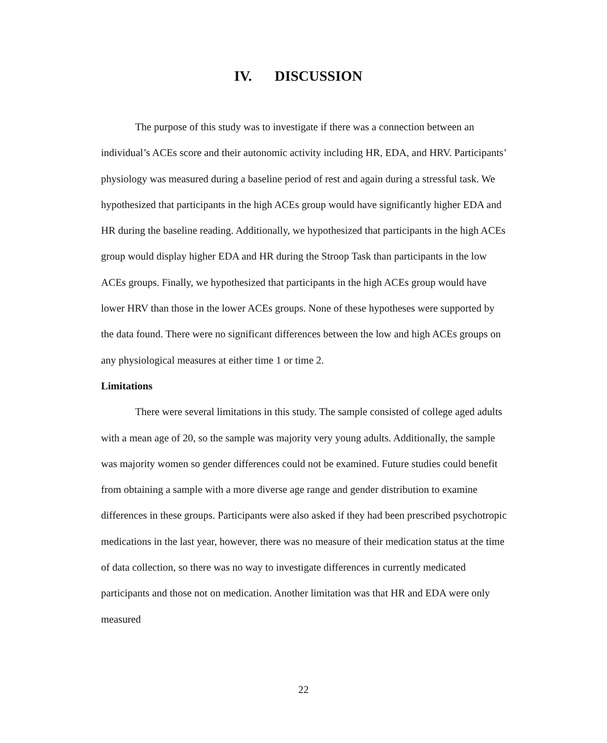IV. DISCUSSION
The purpose of this study was to investigate if there was a connection between an individual’s ACEs score and their autonomic activity including HR, EDA, and HRV. Participants’ physiology was measured during a baseline period of rest and again during a stressful task. We hypothesized that participants in the high ACEs group would have significantly higher EDA and HR during the baseline reading. Additionally, we hypothesized that participants in the high ACEs group would display higher EDA and HR during the Stroop Task than participants in the low ACEs groups. Finally, we hypothesized that participants in the high ACEs group would have lower HRV than those in the lower ACEs groups. None of these hypotheses were supported by the data found. There were no significant differences between the low and high ACEs groups on any physiological measures at either time 1 or time 2.
Limitations
There were several limitations in this study. The sample consisted of college aged adults with a mean age of 20, so the sample was majority very young adults. Additionally, the sample was majority women so gender differences could not be examined. Future studies could benefit from obtaining a sample with a more diverse age range and gender distribution to examine differences in these groups. Participants were also asked if they had been prescribed psychotropic medications in the last year, however, there was no measure of their medication status at the time of data collection, so there was no way to investigate differences in currently medicated participants and those not on medication. Another limitation was that HR and EDA were only measured
22